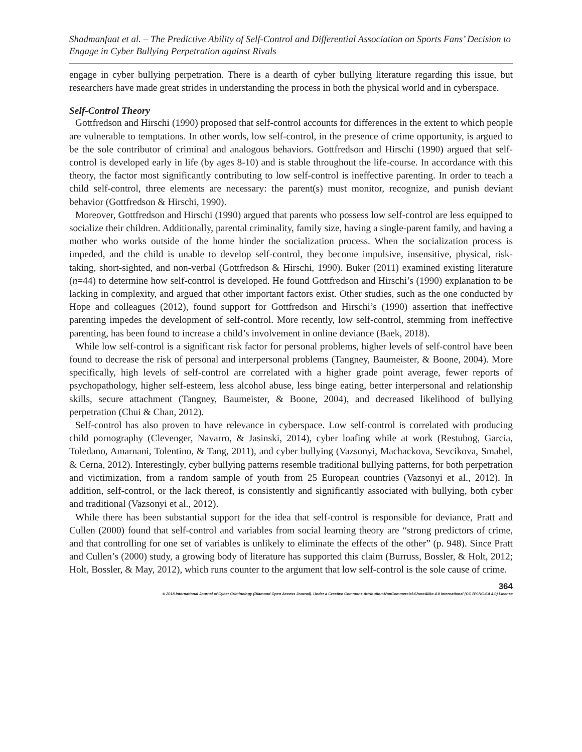Shadmanfaat et al. – The Predictive Ability of Self-Control and Differential Association on Sports Fans’ Decision to Engage in Cyber Bullying Perpetration against Rivals
engage in cyber bullying perpetration. There is a dearth of cyber bullying literature regarding this issue, but researchers have made great strides in understanding the process in both the physical world and in cyberspace.
Self-Control Theory
Gottfredson and Hirschi (1990) proposed that self-control accounts for differences in the extent to which people are vulnerable to temptations. In other words, low self-control, in the presence of crime opportunity, is argued to be the sole contributor of criminal and analogous behaviors. Gottfredson and Hirschi (1990) argued that self-control is developed early in life (by ages 8-10) and is stable throughout the life-course. In accordance with this theory, the factor most significantly contributing to low self-control is ineffective parenting. In order to teach a child self-control, three elements are necessary: the parent(s) must monitor, recognize, and punish deviant behavior (Gottfredson & Hirschi, 1990).
Moreover, Gottfredson and Hirschi (1990) argued that parents who possess low self-control are less equipped to socialize their children. Additionally, parental criminality, family size, having a single-parent family, and having a mother who works outside of the home hinder the socialization process. When the socialization process is impeded, and the child is unable to develop self-control, they become impulsive, insensitive, physical, risk-taking, short-sighted, and non-verbal (Gottfredson & Hirschi, 1990). Buker (2011) examined existing literature (n=44) to determine how self-control is developed. He found Gottfredson and Hirschi’s (1990) explanation to be lacking in complexity, and argued that other important factors exist. Other studies, such as the one conducted by Hope and colleagues (2012), found support for Gottfredson and Hirschi’s (1990) assertion that ineffective parenting impedes the development of self-control. More recently, low self-control, stemming from ineffective parenting, has been found to increase a child’s involvement in online deviance (Baek, 2018).
While low self-control is a significant risk factor for personal problems, higher levels of self-control have been found to decrease the risk of personal and interpersonal problems (Tangney, Baumeister, & Boone, 2004). More specifically, high levels of self-control are correlated with a higher grade point average, fewer reports of psychopathology, higher self-esteem, less alcohol abuse, less binge eating, better interpersonal and relationship skills, secure attachment (Tangney, Baumeister, & Boone, 2004), and decreased likelihood of bullying perpetration (Chui & Chan, 2012).
Self-control has also proven to have relevance in cyberspace. Low self-control is correlated with producing child pornography (Clevenger, Navarro, & Jasinski, 2014), cyber loafing while at work (Restubog, Garcia, Toledano, Amarnani, Tolentino, & Tang, 2011), and cyber bullying (Vazsonyi, Machackova, Sevcikova, Smahel, & Cerna, 2012). Interestingly, cyber bullying patterns resemble traditional bullying patterns, for both perpetration and victimization, from a random sample of youth from 25 European countries (Vazsonyi et al., 2012). In addition, self-control, or the lack thereof, is consistently and significantly associated with bullying, both cyber and traditional (Vazsonyi et al., 2012).
While there has been substantial support for the idea that self-control is responsible for deviance, Pratt and Cullen (2000) found that self-control and variables from social learning theory are “strong predictors of crime, and that controlling for one set of variables is unlikely to eliminate the effects of the other” (p. 948). Since Pratt and Cullen’s (2000) study, a growing body of literature has supported this claim (Burruss, Bossler, & Holt, 2012; Holt, Bossler, & May, 2012), which runs counter to the argument that low self-control is the sole cause of crime.
364
© 2018 International Journal of Cyber Criminology (Diamond Open Access Journal). Under a Creative Commons Attribution-NonCommercial-ShareAlike 4.0 International (CC BY-NC-SA 4.0) License